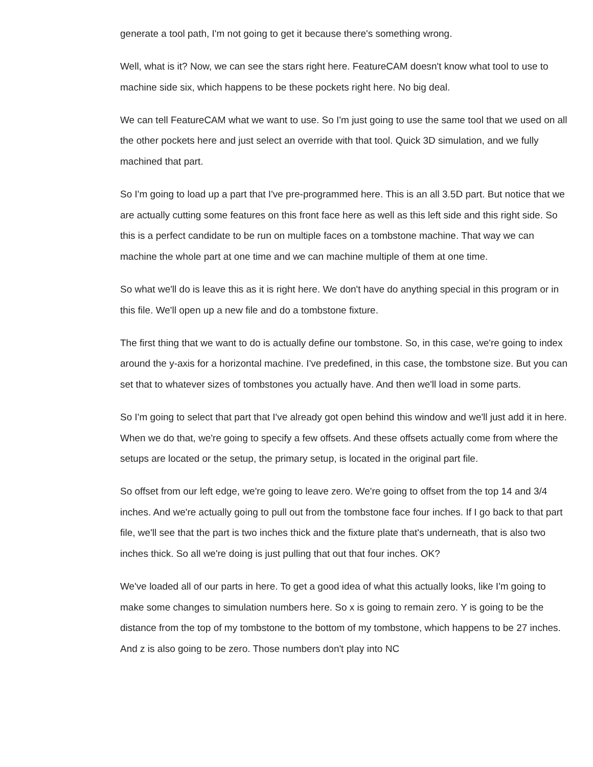generate a tool path, I'm not going to get it because there's something wrong.
Well, what is it? Now, we can see the stars right here. FeatureCAM doesn't know what tool to use to machine side six, which happens to be these pockets right here. No big deal.
We can tell FeatureCAM what we want to use. So I'm just going to use the same tool that we used on all the other pockets here and just select an override with that tool. Quick 3D simulation, and we fully machined that part.
So I'm going to load up a part that I've pre-programmed here. This is an all 3.5D part. But notice that we are actually cutting some features on this front face here as well as this left side and this right side. So this is a perfect candidate to be run on multiple faces on a tombstone machine. That way we can machine the whole part at one time and we can machine multiple of them at one time.
So what we'll do is leave this as it is right here. We don't have do anything special in this program or in this file. We'll open up a new file and do a tombstone fixture.
The first thing that we want to do is actually define our tombstone. So, in this case, we're going to index around the y-axis for a horizontal machine. I've predefined, in this case, the tombstone size. But you can set that to whatever sizes of tombstones you actually have. And then we'll load in some parts.
So I'm going to select that part that I've already got open behind this window and we'll just add it in here. When we do that, we're going to specify a few offsets. And these offsets actually come from where the setups are located or the setup, the primary setup, is located in the original part file.
So offset from our left edge, we're going to leave zero. We're going to offset from the top 14 and 3/4 inches. And we're actually going to pull out from the tombstone face four inches. If I go back to that part file, we'll see that the part is two inches thick and the fixture plate that's underneath, that is also two inches thick. So all we're doing is just pulling that out that four inches. OK?
We've loaded all of our parts in here. To get a good idea of what this actually looks, like I'm going to make some changes to simulation numbers here. So x is going to remain zero. Y is going to be the distance from the top of my tombstone to the bottom of my tombstone, which happens to be 27 inches. And z is also going to be zero. Those numbers don't play into NC